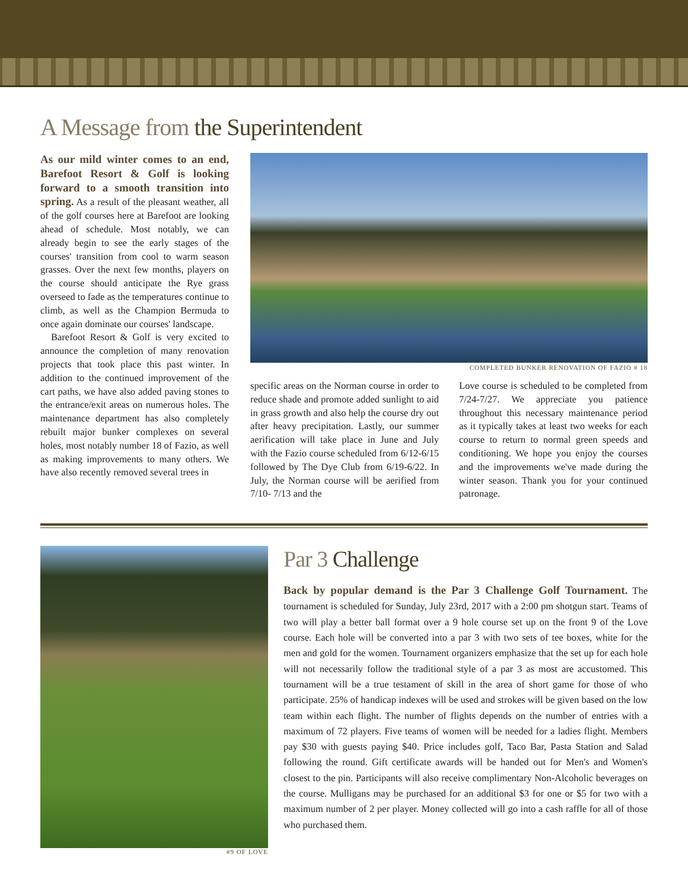A Message from the Superintendent
As our mild winter comes to an end, Barefoot Resort & Golf is looking forward to a smooth transition into spring. As a result of the pleasant weather, all of the golf courses here at Barefoot are looking ahead of schedule. Most notably, we can already begin to see the early stages of the courses' transition from cool to warm season grasses. Over the next few months, players on the course should anticipate the Rye grass overseed to fade as the temperatures continue to climb, as well as the Champion Bermuda to once again dominate our courses' landscape.
Barefoot Resort & Golf is very excited to announce the completion of many renovation projects that took place this past winter. In addition to the continued improvement of the cart paths, we have also added paving stones to the entrance/exit areas on numerous holes. The maintenance department has also completely rebuilt major bunker complexes on several holes, most notably number 18 of Fazio, as well as making improvements to many others. We have also recently removed several trees in
COMPLETED BUNKER RENOVATION OF FAZIO # 18
specific areas on the Norman course in order to reduce shade and promote added sunlight to aid in grass growth and also help the course dry out after heavy precipitation. Lastly, our summer aerification will take place in June and July with the Fazio course scheduled from 6/12-6/15 followed by The Dye Club from 6/19-6/22. In July, the Norman course will be aerified from 7/10- 7/13 and the
Love course is scheduled to be completed from 7/24-7/27. We appreciate you patience throughout this necessary maintenance period as it typically takes at least two weeks for each course to return to normal green speeds and conditioning. We hope you enjoy the courses and the improvements we've made during the winter season. Thank you for your continued patronage.
#9 OF LOVE
Par 3 Challenge
Back by popular demand is the Par 3 Challenge Golf Tournament. The tournament is scheduled for Sunday, July 23rd, 2017 with a 2:00 pm shotgun start. Teams of two will play a better ball format over a 9 hole course set up on the front 9 of the Love course. Each hole will be converted into a par 3 with two sets of tee boxes, white for the men and gold for the women. Tournament organizers emphasize that the set up for each hole will not necessarily follow the traditional style of a par 3 as most are accustomed. This tournament will be a true testament of skill in the area of short game for those of who participate. 25% of handicap indexes will be used and strokes will be given based on the low team within each flight. The number of flights depends on the number of entries with a maximum of 72 players. Five teams of women will be needed for a ladies flight. Members pay $30 with guests paying $40. Price includes golf, Taco Bar, Pasta Station and Salad following the round. Gift certificate awards will be handed out for Men's and Women's closest to the pin. Participants will also receive complimentary Non-Alcoholic beverages on the course. Mulligans may be purchased for an additional $3 for one or $5 for two with a maximum number of 2 per player. Money collected will go into a cash raffle for all of those who purchased them.